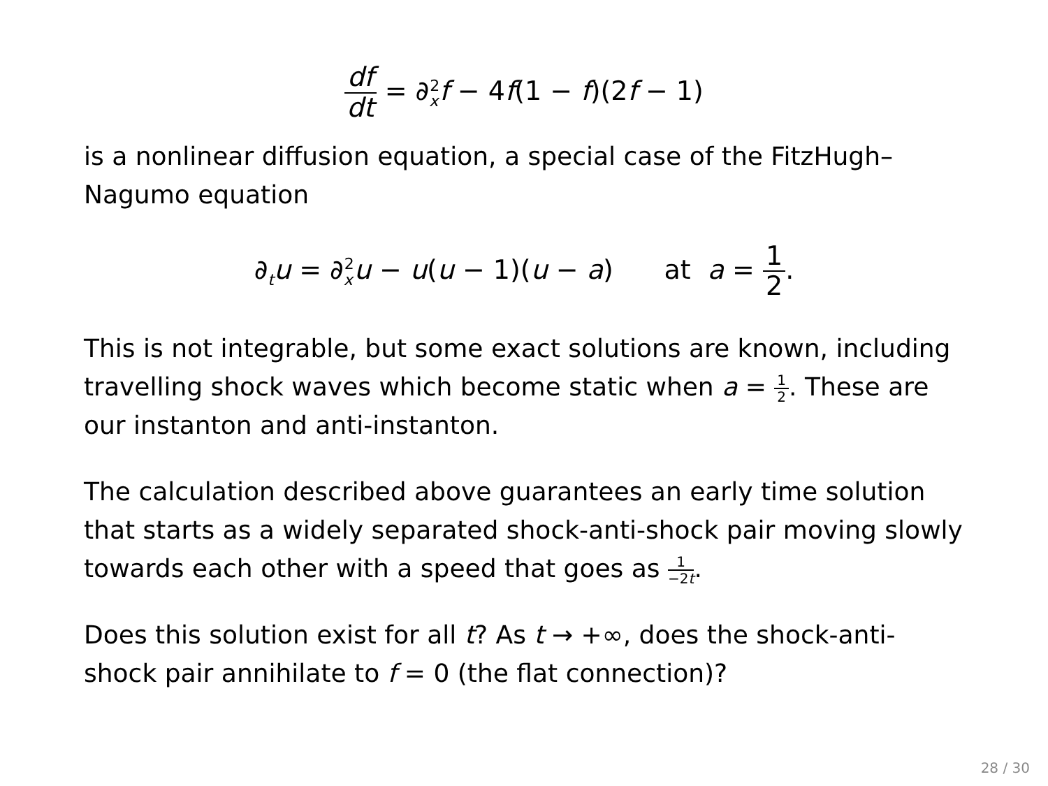df dt = ∂<sub>x</sub><sup>2</sup>f − 4f(1 − f)(2f − 1)
is a nonlinear diffusion equation, a special case of the FitzHugh–Nagumo equation
∂<sub>t</sub>u = ∂<sub>x</sub><sup>2</sup>u − u(u − 1)(u − a) at a = 1 2.
This is not integrable, but some exact solutions are known, including travelling shock waves which become static when a = 1 2. These are our instanton and anti-instanton.
The calculation described above guarantees an early time solution that starts as a widely separated shock-anti-shock pair moving slowly towards each other with a speed that goes as 1 −2t.
Does this solution exist for all t? As t → +∞, does the shock-anti-shock pair annihilate to f = 0 (the flat connection)?
28 / 30